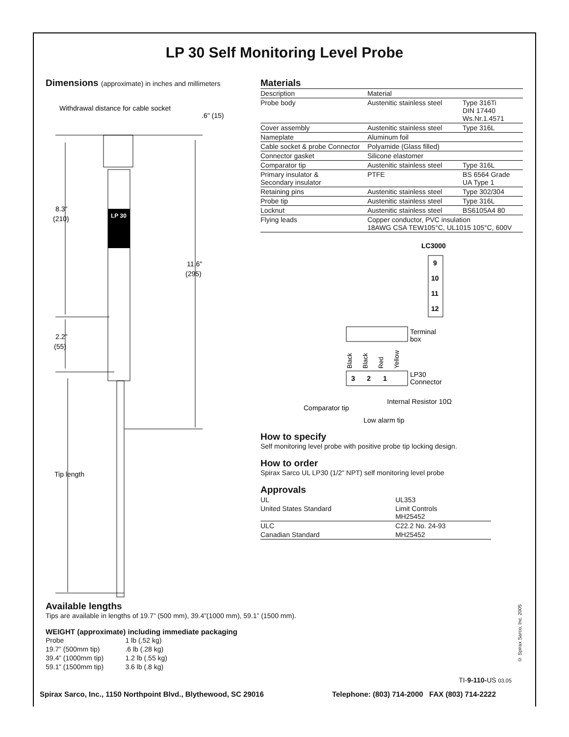LP 30 Self Monitoring Level Probe
Dimensions (approximate) in inches and millimeters
Withdrawal distance for cable socket
.6" (15)
LP 30
8.3"
(210)
2.2"
(55)
Tip length
11.6"
(295)
Materials
| Description | Material | |
| Probe body | Austenitic stainless steel | Type 316Ti DIN 17440 Ws.Nr.1.4571 |
| Cover assembly | Austenitic stainless steel | Type 316L |
| Nameplate | Aluminum foil | |
| Cable socket & probe Connector | Polyamide (Glass filled) | |
| Connector gasket | Silicone elastomer | |
| Comparator tip | Austenitic stainless steel | Type 316L |
| Primary insulator & Secondary insulator | PTFE | BS 6564 Grade UA Type 1 |
| Retaining pins | Austenitic stainless steel | Type 302/304 |
| Probe tip | Austenitic stainless steel | Type 316L |
| Locknut | Austenitic stainless steel | BS6105A4 80 |
| Flying leads | Copper conductor, PVC insulation 18AWG CSA TEW105°C, UL1015 105°C, 600V | |
LC3000
9
10
11
12
Terminal
box
Black
Black
Red
Yellow
3
2
1
LP30
Connector
Internal Resistor 10Ω
Comparator tip
Low alarm tip
How to specify
Self monitoring level probe with positive probe tip locking design.
How to order
Spirax Sarco UL LP30 (1/2" NPT) self monitoring level probe
Approvals
| UL | UL353 |
| United States Standard | Limit Controls MH25452 |
| ULC | C22.2 No. 24-93 |
| Canadian Standard | MH25452 |
Available lengths
Tips are available in lengths of 19.7” (500 mm), 39.4”(1000 mm), 59.1” (1500 mm).
WEIGHT (approximate) including immediate packaging
| Probe | 1 lb (.52 kg) |
| 19.7” (500mm tip) | .6 lb (.28 kg) |
| 39.4” (1000mm tip) | 1.2 lb (.55 kg) |
| 59.1” (1500mm tip) | 3.6 lb (.8 kg) |
TI-9-110-US 03.05
Spirax Sarco, Inc., 1150 Northpoint Blvd., Blythewood, SC 29016 Telephone: (803) 714-2000 FAX (803) 714-2222
© Spirax Sarco, Inc. 2005